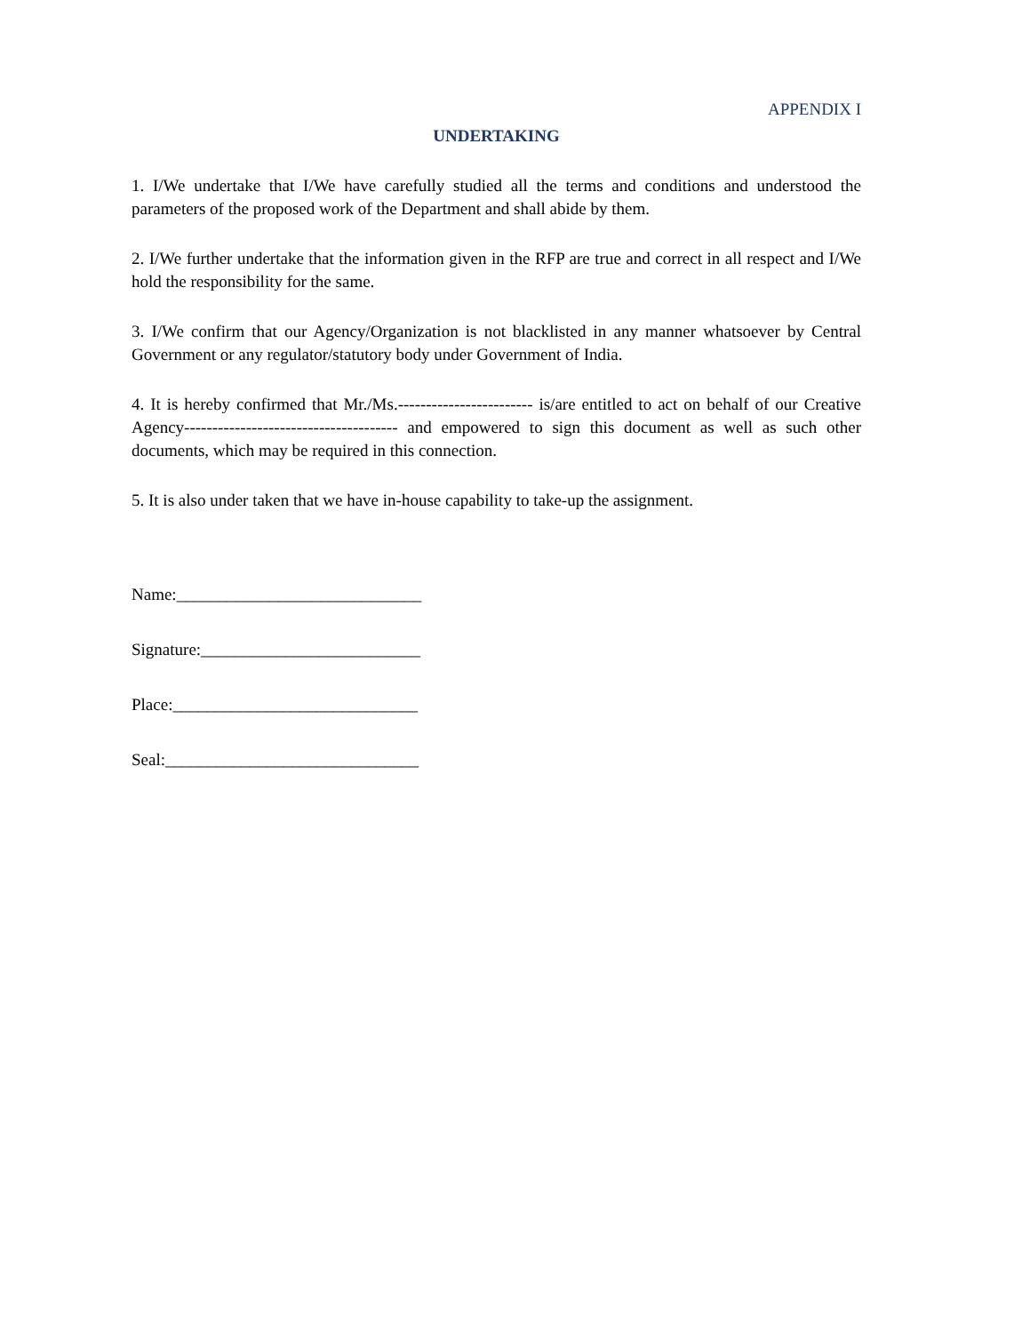APPENDIX I
UNDERTAKING
1. I/We undertake that I/We have carefully studied all the terms and conditions and understood the parameters of the proposed work of the Department and shall abide by them.
2. I/We further undertake that the information given in the RFP are true and correct in all respect and I/We hold the responsibility for the same.
3. I/We confirm that our Agency/Organization is not blacklisted in any manner whatsoever by Central Government or any regulator/statutory body under Government of India.
4. It is hereby confirmed that Mr./Ms.------------------------ is/are entitled to act on behalf of our Creative Agency-------------------------------------- and empowered to sign this document as well as such other documents, which may be required in this connection.
5. It is also under taken that we have in-house capability to take-up the assignment.
Name:_____________________________
Signature:__________________________
Place:_____________________________
Seal:______________________________